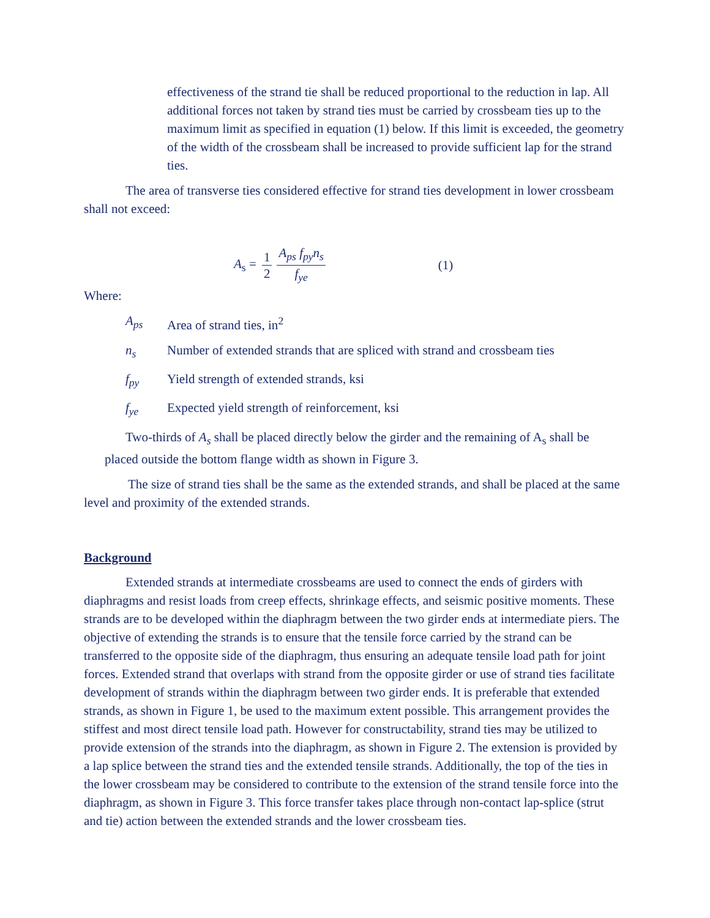effectiveness of the strand tie shall be reduced proportional to the reduction in lap. All additional forces not taken by strand ties must be carried by crossbeam ties up to the maximum limit as specified in equation (1) below. If this limit is exceeded, the geometry of the width of the crossbeam shall be increased to provide sufficient lap for the strand ties.
The area of transverse ties considered effective for strand ties development in lower crossbeam shall not exceed:
A<sub>s</sub> = 1 2 A<sub>ps</sub> f<sub>py</sub>n<sub>s</sub> f<sub>ye</sub> (1)
Where:
A<sub>ps</sub> Area of strand ties, in<sup>2</sup>
n<sub>s</sub> Number of extended strands that are spliced with strand and crossbeam ties
f<sub>py</sub> Yield strength of extended strands, ksi
f<sub>ye</sub> Expected yield strength of reinforcement, ksi
Two-thirds of A<sub>s</sub> shall be placed directly below the girder and the remaining of A<sub>s</sub> shall be placed outside the bottom flange width as shown in Figure 3.
The size of strand ties shall be the same as the extended strands, and shall be placed at the same level and proximity of the extended strands.
Background
Extended strands at intermediate crossbeams are used to connect the ends of girders with diaphragms and resist loads from creep effects, shrinkage effects, and seismic positive moments. These strands are to be developed within the diaphragm between the two girder ends at intermediate piers. The objective of extending the strands is to ensure that the tensile force carried by the strand can be transferred to the opposite side of the diaphragm, thus ensuring an adequate tensile load path for joint forces. Extended strand that overlaps with strand from the opposite girder or use of strand ties facilitate development of strands within the diaphragm between two girder ends. It is preferable that extended strands, as shown in Figure 1, be used to the maximum extent possible. This arrangement provides the stiffest and most direct tensile load path. However for constructability, strand ties may be utilized to provide extension of the strands into the diaphragm, as shown in Figure 2. The extension is provided by a lap splice between the strand ties and the extended tensile strands. Additionally, the top of the ties in the lower crossbeam may be considered to contribute to the extension of the strand tensile force into the diaphragm, as shown in Figure 3. This force transfer takes place through non-contact lap-splice (strut and tie) action between the extended strands and the lower crossbeam ties.